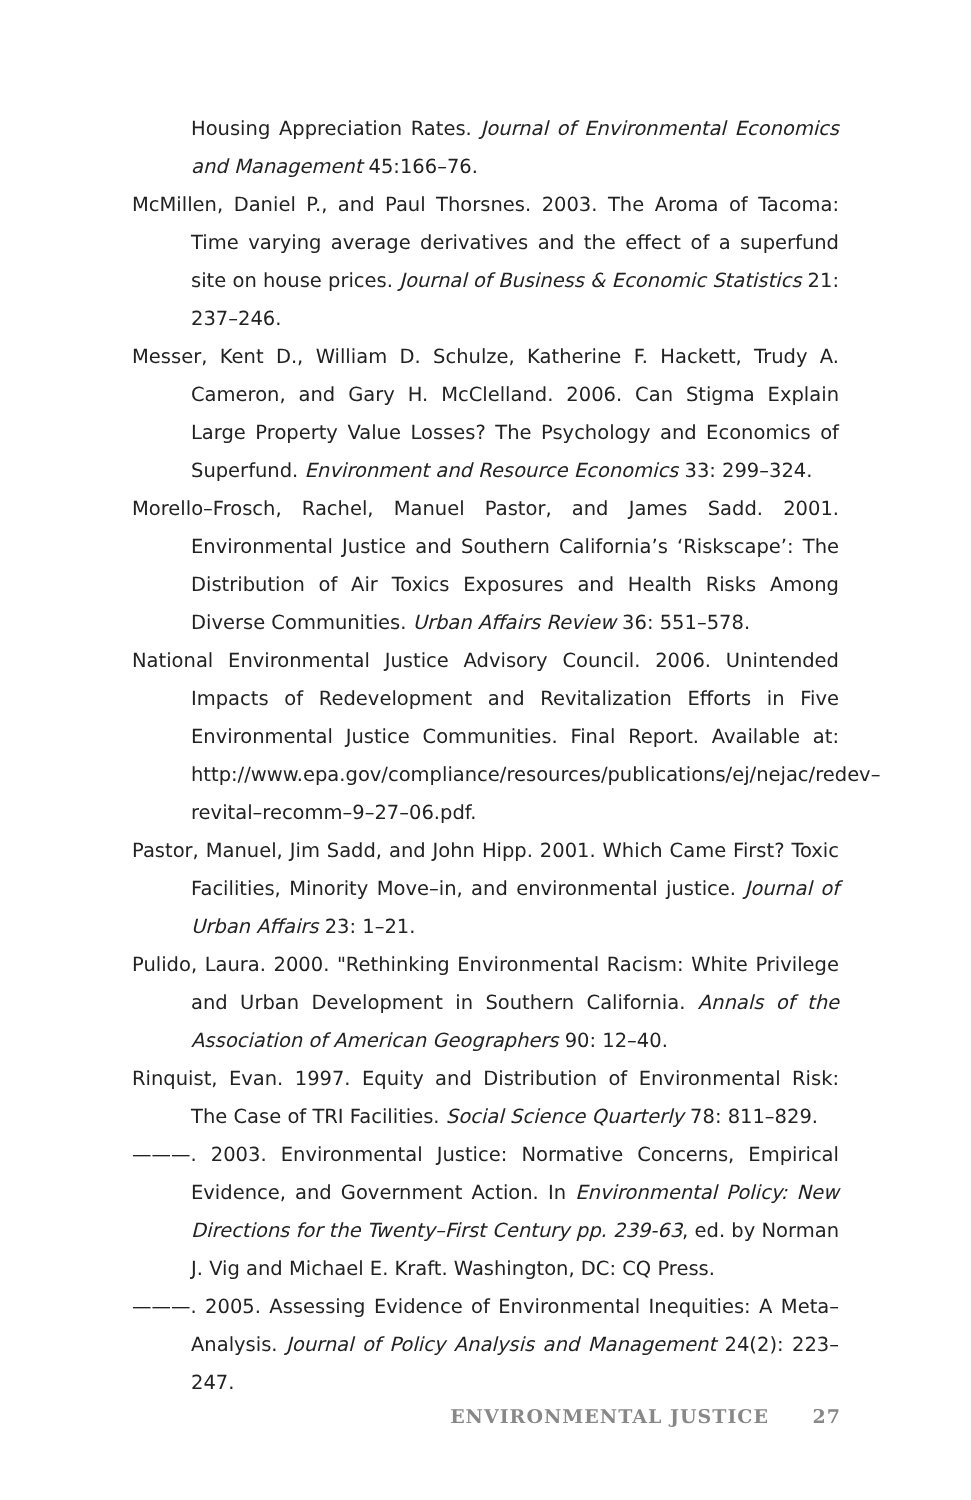Housing Appreciation Rates. Journal of Environmental Economics and Management 45:166–76.
McMillen, Daniel P., and Paul Thorsnes. 2003. The Aroma of Tacoma: Time varying average derivatives and the effect of a superfund site on house prices. Journal of Business & Economic Statistics 21: 237–246.
Messer, Kent D., William D. Schulze, Katherine F. Hackett, Trudy A. Cameron, and Gary H. McClelland. 2006. Can Stigma Explain Large Property Value Losses? The Psychology and Economics of Superfund. Environment and Resource Economics 33: 299–324.
Morello–Frosch, Rachel, Manuel Pastor, and James Sadd. 2001. Environmental Justice and Southern California’s ‘Riskscape’: The Distribution of Air Toxics Exposures and Health Risks Among Diverse Communities. Urban Affairs Review 36: 551–578.
National Environmental Justice Advisory Council. 2006. Unintended Impacts of Redevelopment and Revitalization Efforts in Five Environmental Justice Communities. Final Report. Available at: http://www.epa.gov/compliance/resources/publications/ej/nejac/redev–revital–recomm–9–27–06.pdf.
Pastor, Manuel, Jim Sadd, and John Hipp. 2001. Which Came First? Toxic Facilities, Minority Move–in, and environmental justice. Journal of Urban Affairs 23: 1–21.
Pulido, Laura. 2000. "Rethinking Environmental Racism: White Privilege and Urban Development in Southern California. Annals of the Association of American Geographers 90: 12–40.
Rinquist, Evan. 1997. Equity and Distribution of Environmental Risk: The Case of TRI Facilities. Social Science Quarterly 78: 811–829.
———. 2003. Environmental Justice: Normative Concerns, Empirical Evidence, and Government Action. In Environmental Policy: New Directions for the Twenty–First Century pp. 239-63, ed. by Norman J. Vig and Michael E. Kraft. Washington, DC: CQ Press.
———. 2005. Assessing Evidence of Environmental Inequities: A Meta–Analysis. Journal of Policy Analysis and Management 24(2): 223–247.
ENVIRONMENTAL JUSTICE 27